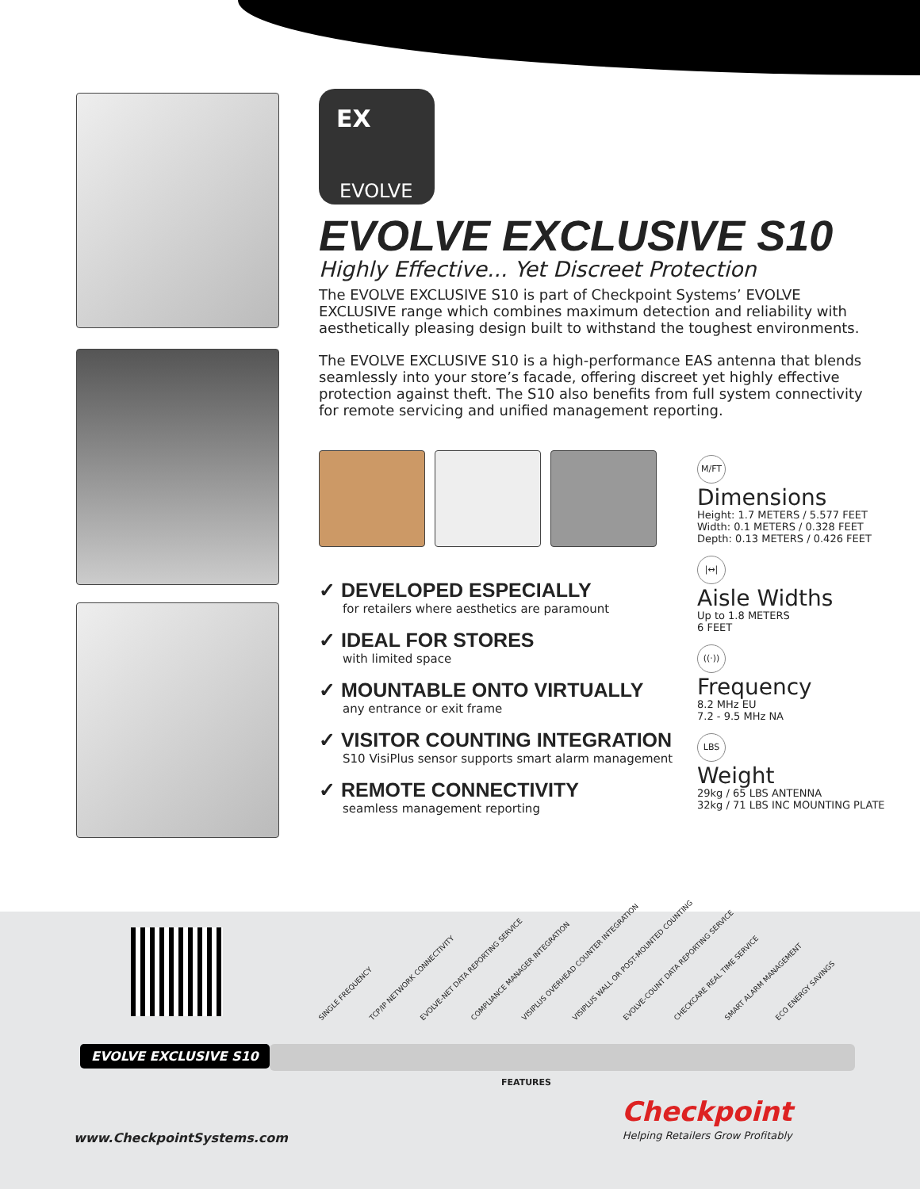EX
EVOLVE
EVOLVE EXCLUSIVE S10
Highly Effective... Yet Discreet Protection
The EVOLVE EXCLUSIVE S10 is part of Checkpoint Systems’ EVOLVE EXCLUSIVE range which combines maximum detection and reliability with aesthetically pleasing design built to withstand the toughest environments.
The EVOLVE EXCLUSIVE S10 is a high-performance EAS antenna that blends seamlessly into your store’s facade, offering discreet yet highly effective protection against theft. The S10 also benefits from full system connectivity for remote servicing and unified management reporting.
✓ DEVELOPED ESPECIALLY
for retailers where aesthetics are paramount
✓ IDEAL FOR STORES
with limited space
✓ MOUNTABLE ONTO VIRTUALLY
any entrance or exit frame
✓ VISITOR COUNTING INTEGRATION
S10 VisiPlus sensor supports smart alarm management
✓ REMOTE CONNECTIVITY
seamless management reporting
M/FT
Dimensions
Height: 1.7 METERS / 5.577 FEET
Width: 0.1 METERS / 0.328 FEET
Depth: 0.13 METERS / 0.426 FEET
|↔|
Aisle Widths
Up to 1.8 METERS
6 FEET
((·))
Frequency
8.2 MHz EU
7.2 - 9.5 MHz NA
LBS
Weight
29kg / 65 LBS ANTENNA
32kg / 71 LBS INC MOUNTING PLATE
SINGLE FREQUENCY TCP/IP NETWORK CONNECTIVITY EVOLVE-NET DATA REPORTING SERVICE COMPLIANCE MANAGER INTEGRATION VISIPLUS OVERHEAD COUNTER INTEGRATION VISIPLUS WALL OR POST-MOUNTED COUNTING EVOLVE-COUNT DATA REPORTING SERVICE CHECKCARE REAL TIME SERVICE SMART ALARM MANAGEMENT ECO ENERGY SAVINGS
EVOLVE EXCLUSIVE S10
FEATURES
www.CheckpointSystems.com
Checkpoint
Helping Retailers Grow Profitably